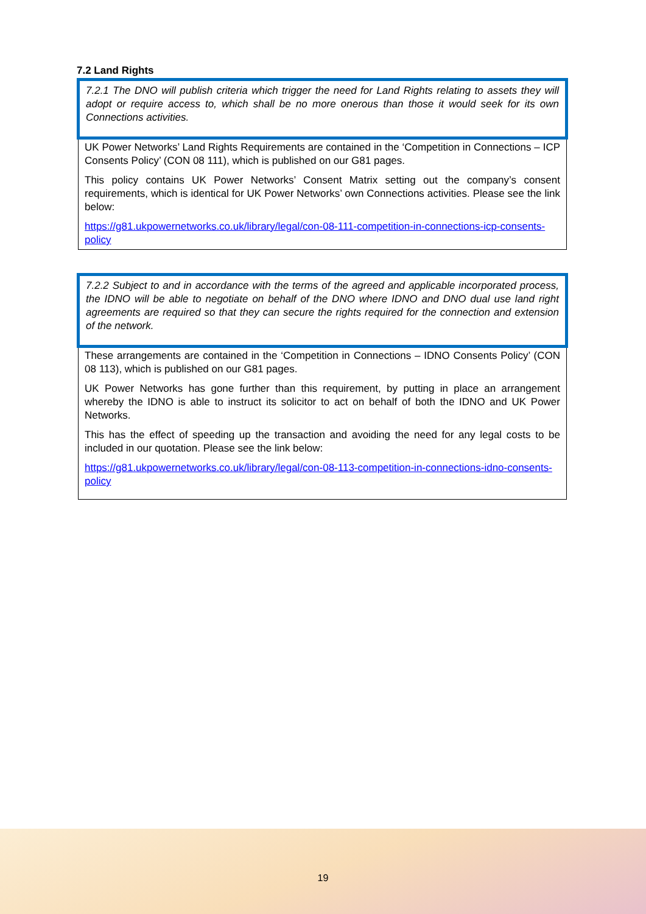7.2 Land Rights
7.2.1 The DNO will publish criteria which trigger the need for Land Rights relating to assets they will adopt or require access to, which shall be no more onerous than those it would seek for its own Connections activities.
UK Power Networks’ Land Rights Requirements are contained in the ‘Competition in Connections – ICP Consents Policy’ (CON 08 111), which is published on our G81 pages.
This policy contains UK Power Networks’ Consent Matrix setting out the company’s consent requirements, which is identical for UK Power Networks’ own Connections activities. Please see the link below:
https://g81.ukpowernetworks.co.uk/library/legal/con-08-111-competition-in-connections-icp-consents-policy
7.2.2 Subject to and in accordance with the terms of the agreed and applicable incorporated process, the IDNO will be able to negotiate on behalf of the DNO where IDNO and DNO dual use land right agreements are required so that they can secure the rights required for the connection and extension of the network.
These arrangements are contained in the ‘Competition in Connections – IDNO Consents Policy’ (CON 08 113), which is published on our G81 pages.
UK Power Networks has gone further than this requirement, by putting in place an arrangement whereby the IDNO is able to instruct its solicitor to act on behalf of both the IDNO and UK Power Networks.
This has the effect of speeding up the transaction and avoiding the need for any legal costs to be included in our quotation. Please see the link below:
https://g81.ukpowernetworks.co.uk/library/legal/con-08-113-competition-in-connections-idno-consents-policy
19